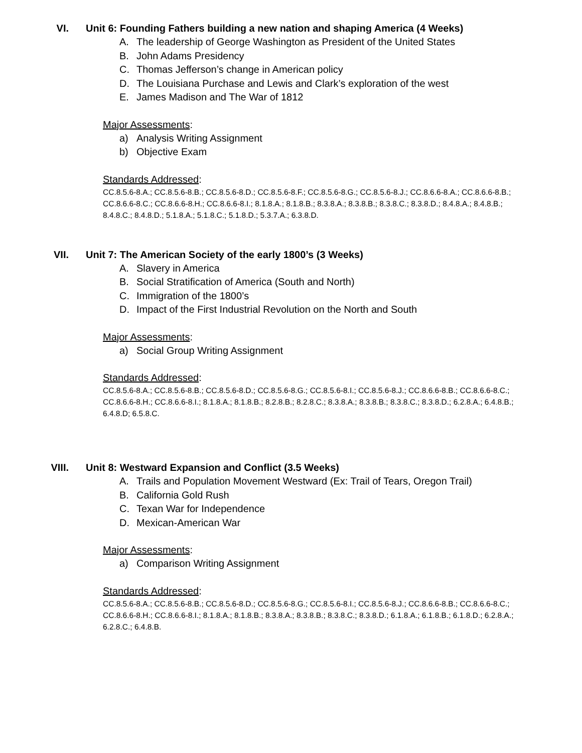VI. Unit 6: Founding Fathers building a new nation and shaping America (4 Weeks)
A. The leadership of George Washington as President of the United States
B. John Adams Presidency
C. Thomas Jefferson’s change in American policy
D. The Louisiana Purchase and Lewis and Clark’s exploration of the west
E. James Madison and The War of 1812
Major Assessments:
a) Analysis Writing Assignment
b) Objective Exam
Standards Addressed:
CC.8.5.6-8.A.; CC.8.5.6-8.B.; CC.8.5.6-8.D.; CC.8.5.6-8.F.; CC.8.5.6-8.G.; CC.8.5.6-8.J.; CC.8.6.6-8.A.; CC.8.6.6-8.B.; CC.8.6.6-8.C.; CC.8.6.6-8.H.; CC.8.6.6-8.I.; 8.1.8.A.; 8.1.8.B.; 8.3.8.A.; 8.3.8.B.; 8.3.8.C.; 8.3.8.D.; 8.4.8.A.; 8.4.8.B.; 8.4.8.C.; 8.4.8.D.; 5.1.8.A.; 5.1.8.C.; 5.1.8.D.; 5.3.7.A.; 6.3.8.D.
VII. Unit 7: The American Society of the early 1800’s (3 Weeks)
A. Slavery in America
B. Social Stratification of America (South and North)
C. Immigration of the 1800’s
D. Impact of the First Industrial Revolution on the North and South
Major Assessments:
a) Social Group Writing Assignment
Standards Addressed:
CC.8.5.6-8.A.; CC.8.5.6-8.B.; CC.8.5.6-8.D.; CC.8.5.6-8.G.; CC.8.5.6-8.I.; CC.8.5.6-8.J.; CC.8.6.6-8.B.; CC.8.6.6-8.C.; CC.8.6.6-8.H.; CC.8.6.6-8.I.; 8.1.8.A.; 8.1.8.B.; 8.2.8.B.; 8.2.8.C.; 8.3.8.A.; 8.3.8.B.; 8.3.8.C.; 8.3.8.D.; 6.2.8.A.; 6.4.8.B.; 6.4.8.D; 6.5.8.C.
VIII. Unit 8: Westward Expansion and Conflict (3.5 Weeks)
A. Trails and Population Movement Westward (Ex: Trail of Tears, Oregon Trail)
B. California Gold Rush
C. Texan War for Independence
D. Mexican-American War
Major Assessments:
a) Comparison Writing Assignment
Standards Addressed:
CC.8.5.6-8.A.; CC.8.5.6-8.B.; CC.8.5.6-8.D.; CC.8.5.6-8.G.; CC.8.5.6-8.I.; CC.8.5.6-8.J.; CC.8.6.6-8.B.; CC.8.6.6-8.C.; CC.8.6.6-8.H.; CC.8.6.6-8.I.; 8.1.8.A.; 8.1.8.B.; 8.3.8.A.; 8.3.8.B.; 8.3.8.C.; 8.3.8.D.; 6.1.8.A.; 6.1.8.B.; 6.1.8.D.; 6.2.8.A.; 6.2.8.C.; 6.4.8.B.